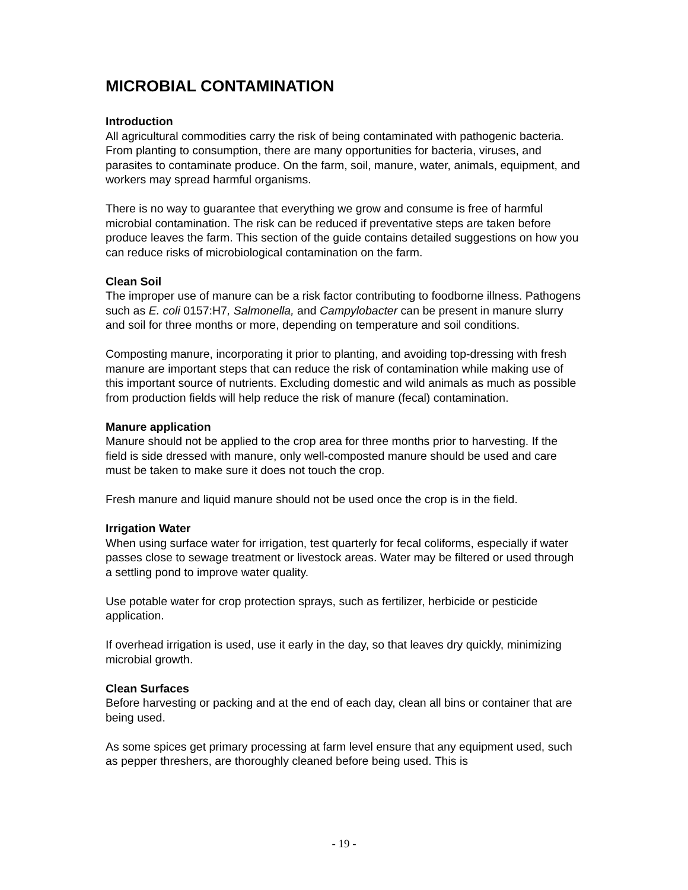MICROBIAL CONTAMINATION
Introduction
All agricultural commodities carry the risk of being contaminated with pathogenic bacteria. From planting to consumption, there are many opportunities for bacteria, viruses, and parasites to contaminate produce. On the farm, soil, manure, water, animals, equipment, and workers may spread harmful organisms.
There is no way to guarantee that everything we grow and consume is free of harmful microbial contamination. The risk can be reduced if preventative steps are taken before produce leaves the farm. This section of the guide contains detailed suggestions on how you can reduce risks of microbiological contamination on the farm.
Clean Soil
The improper use of manure can be a risk factor contributing to foodborne illness. Pathogens such as E. coli 0157:H7, Salmonella, and Campylobacter can be present in manure slurry and soil for three months or more, depending on temperature and soil conditions.
Composting manure, incorporating it prior to planting, and avoiding top-dressing with fresh manure are important steps that can reduce the risk of contamination while making use of this important source of nutrients. Excluding domestic and wild animals as much as possible from production fields will help reduce the risk of manure (fecal) contamination.
Manure application
Manure should not be applied to the crop area for three months prior to harvesting. If the field is side dressed with manure, only well-composted manure should be used and care must be taken to make sure it does not touch the crop.
Fresh manure and liquid manure should not be used once the crop is in the field.
Irrigation Water
When using surface water for irrigation, test quarterly for fecal coliforms, especially if water passes close to sewage treatment or livestock areas. Water may be filtered or used through a settling pond to improve water quality.
Use potable water for crop protection sprays, such as fertilizer, herbicide or pesticide application.
If overhead irrigation is used, use it early in the day, so that leaves dry quickly, minimizing microbial growth.
Clean Surfaces
Before harvesting or packing and at the end of each day, clean all bins or container that are being used.
As some spices get primary processing at farm level ensure that any equipment used, such as pepper threshers, are thoroughly cleaned before being used. This is
- 19 -